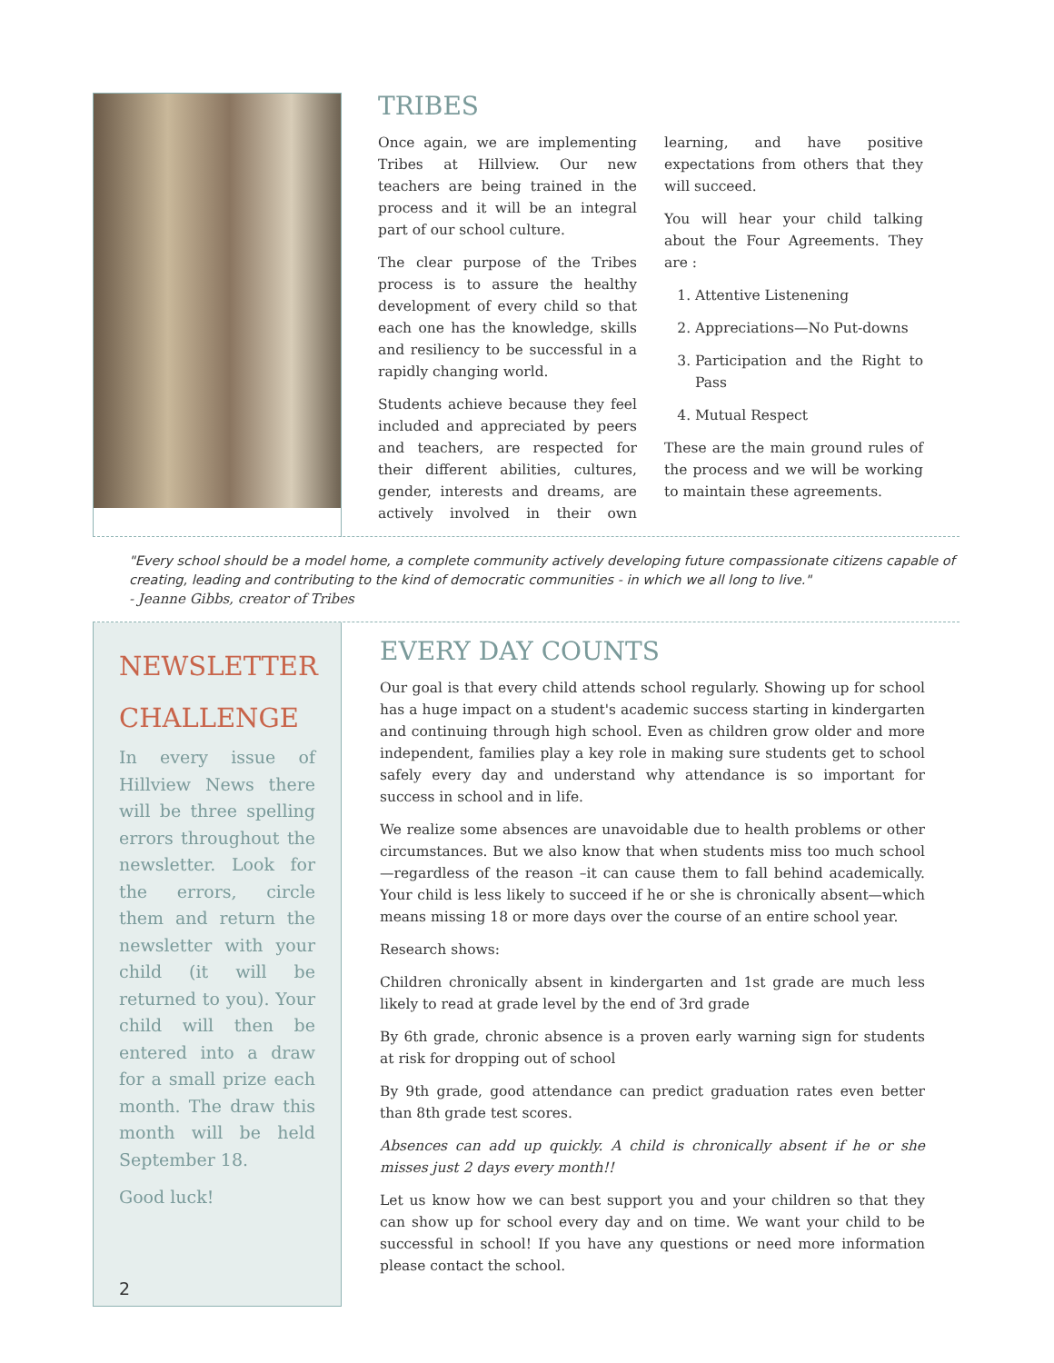TRIBES
Once again, we are implementing Tribes at Hillview. Our new teachers are being trained in the process and it will be an integral part of our school culture.
The clear purpose of the Tribes process is to assure the healthy development of every child so that each one has the knowledge, skills and resiliency to be successful in a rapidly changing world.
Students achieve because they feel included and appreciated by peers and teachers, are respected for their different abilities, cultures, gender, interests and dreams, are actively involved in their own learning, and have positive expectations from others that they will succeed.
You will hear your child talking about the Four Agreements. They are :
1. Attentive Listenening
2. Appreciations—No Put-downs
3. Participation and the Right to Pass
4. Mutual Respect
These are the main ground rules of the process and we will be working to maintain these agreements.
"Every school should be a model home, a complete community actively developing future compassionate citizens capable of creating, leading and contributing to the kind of democratic communities - in which we all long to live."
- Jeanne Gibbs, creator of Tribes
NEWSLETTER CHALLENGE
In every issue of Hillview News there will be three spelling errors throughout the newsletter. Look for the errors, circle them and return the newsletter with your child (it will be returned to you). Your child will then be entered into a draw for a small prize each month. The draw this month will be held September 18.
Good luck!
2
EVERY DAY COUNTS
Our goal is that every child attends school regularly. Showing up for school has a huge impact on a student's academic success starting in kindergarten and continuing through high school. Even as children grow older and more independent, families play a key role in making sure students get to school safely every day and understand why attendance is so important for success in school and in life.
We realize some absences are unavoidable due to health problems or other circumstances. But we also know that when students miss too much school—regardless of the reason –it can cause them to fall behind academically. Your child is less likely to succeed if he or she is chronically absent—which means missing 18 or more days over the course of an entire school year.
Research shows:
Children chronically absent in kindergarten and 1st grade are much less likely to read at grade level by the end of 3rd grade
By 6th grade, chronic absence is a proven early warning sign for students at risk for dropping out of school
By 9th grade, good attendance can predict graduation rates even better than 8th grade test scores.
Absences can add up quickly. A child is chronically absent if he or she misses just 2 days every month!!
Let us know how we can best support you and your children so that they can show up for school every day and on time. We want your child to be successful in school! If you have any questions or need more information please contact the school.